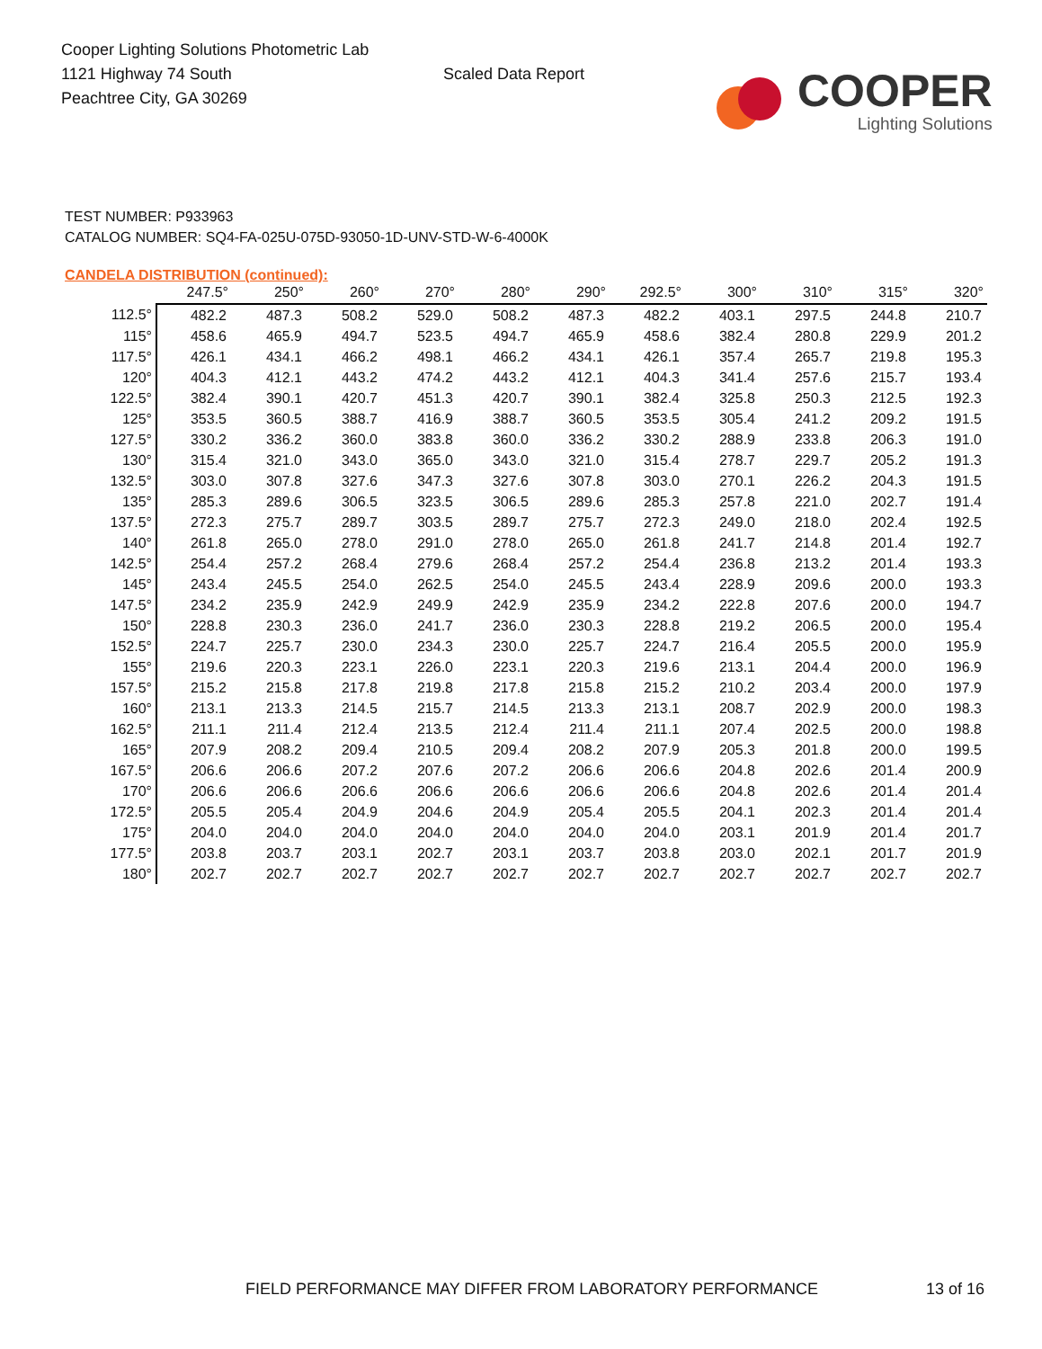Cooper Lighting Solutions Photometric Lab
1121 Highway 74 South
Peachtree City, GA 30269
Scaled Data Report
COOPER
Lighting Solutions
TEST NUMBER: P933963
CATALOG NUMBER: SQ4-FA-025U-075D-93050-1D-UNV-STD-W-6-4000K
CANDELA DISTRIBUTION (continued):
| | 247.5° | 250° | 260° | 270° | 280° | 290° | 292.5° | 300° | 310° | 315° | 320° |
| --- | --- | --- | --- | --- | --- | --- | --- | --- | --- | --- | --- |
| 112.5° | 482.2 | 487.3 | 508.2 | 529.0 | 508.2 | 487.3 | 482.2 | 403.1 | 297.5 | 244.8 | 210.7 |
| 115° | 458.6 | 465.9 | 494.7 | 523.5 | 494.7 | 465.9 | 458.6 | 382.4 | 280.8 | 229.9 | 201.2 |
| 117.5° | 426.1 | 434.1 | 466.2 | 498.1 | 466.2 | 434.1 | 426.1 | 357.4 | 265.7 | 219.8 | 195.3 |
| 120° | 404.3 | 412.1 | 443.2 | 474.2 | 443.2 | 412.1 | 404.3 | 341.4 | 257.6 | 215.7 | 193.4 |
| 122.5° | 382.4 | 390.1 | 420.7 | 451.3 | 420.7 | 390.1 | 382.4 | 325.8 | 250.3 | 212.5 | 192.3 |
| 125° | 353.5 | 360.5 | 388.7 | 416.9 | 388.7 | 360.5 | 353.5 | 305.4 | 241.2 | 209.2 | 191.5 |
| 127.5° | 330.2 | 336.2 | 360.0 | 383.8 | 360.0 | 336.2 | 330.2 | 288.9 | 233.8 | 206.3 | 191.0 |
| 130° | 315.4 | 321.0 | 343.0 | 365.0 | 343.0 | 321.0 | 315.4 | 278.7 | 229.7 | 205.2 | 191.3 |
| 132.5° | 303.0 | 307.8 | 327.6 | 347.3 | 327.6 | 307.8 | 303.0 | 270.1 | 226.2 | 204.3 | 191.5 |
| 135° | 285.3 | 289.6 | 306.5 | 323.5 | 306.5 | 289.6 | 285.3 | 257.8 | 221.0 | 202.7 | 191.4 |
| 137.5° | 272.3 | 275.7 | 289.7 | 303.5 | 289.7 | 275.7 | 272.3 | 249.0 | 218.0 | 202.4 | 192.5 |
| 140° | 261.8 | 265.0 | 278.0 | 291.0 | 278.0 | 265.0 | 261.8 | 241.7 | 214.8 | 201.4 | 192.7 |
| 142.5° | 254.4 | 257.2 | 268.4 | 279.6 | 268.4 | 257.2 | 254.4 | 236.8 | 213.2 | 201.4 | 193.3 |
| 145° | 243.4 | 245.5 | 254.0 | 262.5 | 254.0 | 245.5 | 243.4 | 228.9 | 209.6 | 200.0 | 193.3 |
| 147.5° | 234.2 | 235.9 | 242.9 | 249.9 | 242.9 | 235.9 | 234.2 | 222.8 | 207.6 | 200.0 | 194.7 |
| 150° | 228.8 | 230.3 | 236.0 | 241.7 | 236.0 | 230.3 | 228.8 | 219.2 | 206.5 | 200.0 | 195.4 |
| 152.5° | 224.7 | 225.7 | 230.0 | 234.3 | 230.0 | 225.7 | 224.7 | 216.4 | 205.5 | 200.0 | 195.9 |
| 155° | 219.6 | 220.3 | 223.1 | 226.0 | 223.1 | 220.3 | 219.6 | 213.1 | 204.4 | 200.0 | 196.9 |
| 157.5° | 215.2 | 215.8 | 217.8 | 219.8 | 217.8 | 215.8 | 215.2 | 210.2 | 203.4 | 200.0 | 197.9 |
| 160° | 213.1 | 213.3 | 214.5 | 215.7 | 214.5 | 213.3 | 213.1 | 208.7 | 202.9 | 200.0 | 198.3 |
| 162.5° | 211.1 | 211.4 | 212.4 | 213.5 | 212.4 | 211.4 | 211.1 | 207.4 | 202.5 | 200.0 | 198.8 |
| 165° | 207.9 | 208.2 | 209.4 | 210.5 | 209.4 | 208.2 | 207.9 | 205.3 | 201.8 | 200.0 | 199.5 |
| 167.5° | 206.6 | 206.6 | 207.2 | 207.6 | 207.2 | 206.6 | 206.6 | 204.8 | 202.6 | 201.4 | 200.9 |
| 170° | 206.6 | 206.6 | 206.6 | 206.6 | 206.6 | 206.6 | 206.6 | 204.8 | 202.6 | 201.4 | 201.4 |
| 172.5° | 205.5 | 205.4 | 204.9 | 204.6 | 204.9 | 205.4 | 205.5 | 204.1 | 202.3 | 201.4 | 201.4 |
| 175° | 204.0 | 204.0 | 204.0 | 204.0 | 204.0 | 204.0 | 204.0 | 203.1 | 201.9 | 201.4 | 201.7 |
| 177.5° | 203.8 | 203.7 | 203.1 | 202.7 | 203.1 | 203.7 | 203.8 | 203.0 | 202.1 | 201.7 | 201.9 |
| 180° | 202.7 | 202.7 | 202.7 | 202.7 | 202.7 | 202.7 | 202.7 | 202.7 | 202.7 | 202.7 | 202.7 |
FIELD PERFORMANCE MAY DIFFER FROM LABORATORY PERFORMANCE
13 of 16